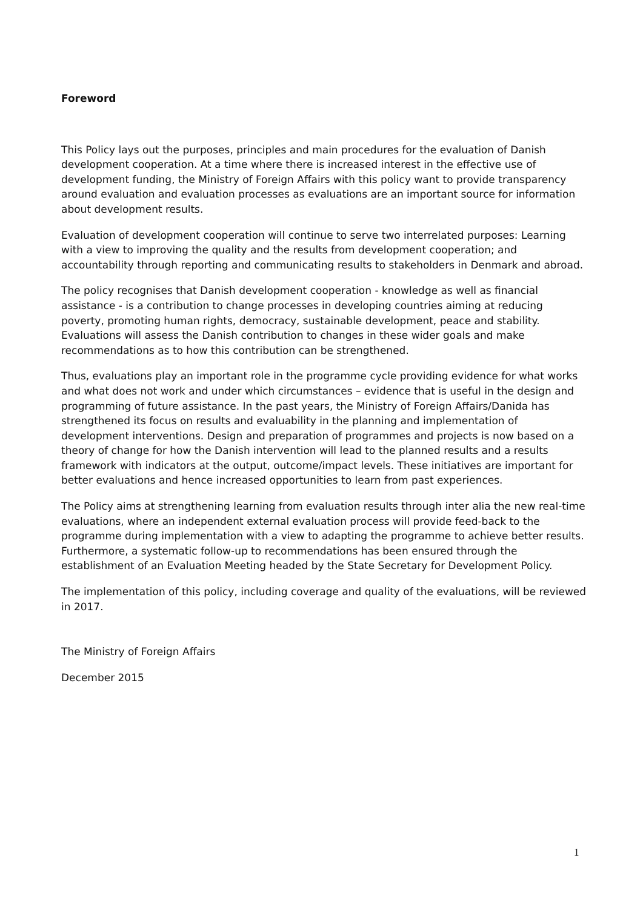Foreword
This Policy lays out the purposes, principles and main procedures for the evaluation of Danish development cooperation. At a time where there is increased interest in the effective use of development funding, the Ministry of Foreign Affairs with this policy want to provide transparency around evaluation and evaluation processes as evaluations are an important source for information about development results.
Evaluation of development cooperation will continue to serve two interrelated purposes: Learning with a view to improving the quality and the results from development cooperation; and accountability through reporting and communicating results to stakeholders in Denmark and abroad.
The policy recognises that Danish development cooperation - knowledge as well as financial assistance - is a contribution to change processes in developing countries aiming at reducing poverty, promoting human rights, democracy, sustainable development, peace and stability. Evaluations will assess the Danish contribution to changes in these wider goals and make recommendations as to how this contribution can be strengthened.
Thus, evaluations play an important role in the programme cycle providing evidence for what works and what does not work and under which circumstances – evidence that is useful in the design and programming of future assistance. In the past years, the Ministry of Foreign Affairs/Danida has strengthened its focus on results and evaluability in the planning and implementation of development interventions. Design and preparation of programmes and projects is now based on a theory of change for how the Danish intervention will lead to the planned results and a results framework with indicators at the output, outcome/impact levels. These initiatives are important for better evaluations and hence increased opportunities to learn from past experiences.
The Policy aims at strengthening learning from evaluation results through inter alia the new real-time evaluations, where an independent external evaluation process will provide feed-back to the programme during implementation with a view to adapting the programme to achieve better results. Furthermore, a systematic follow-up to recommendations has been ensured through the establishment of an Evaluation Meeting headed by the State Secretary for Development Policy.
The implementation of this policy, including coverage and quality of the evaluations, will be reviewed in 2017.
The Ministry of Foreign Affairs
December 2015
1